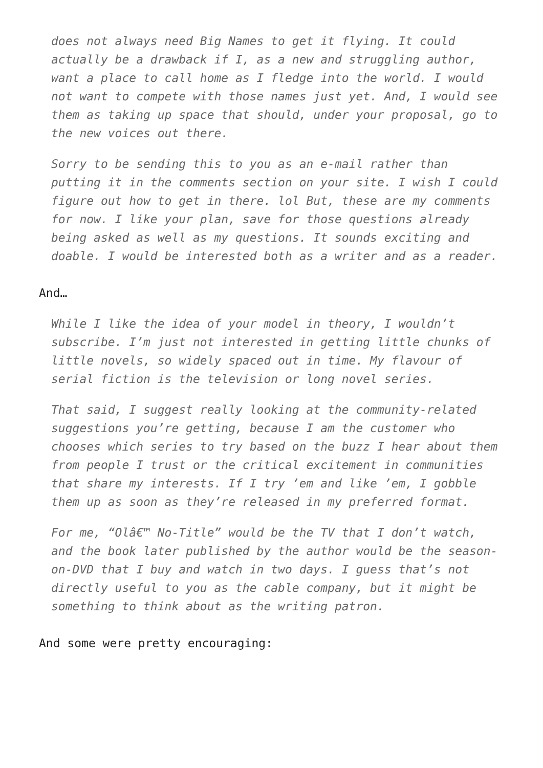does not always need Big Names to get it flying. It could actually be a drawback if I, as a new and struggling author, want a place to call home as I fledge into the world. I would not want to compete with those names just yet. And, I would see them as taking up space that should, under your proposal, go to the new voices out there.
Sorry to be sending this to you as an e-mail rather than putting it in the comments section on your site. I wish I could figure out how to get in there. lol But, these are my comments for now. I like your plan, save for those questions already being asked as well as my questions. It sounds exciting and doable. I would be interested both as a writer and as a reader.
And…
While I like the idea of your model in theory, I wouldn’t subscribe. I’m just not interested in getting little chunks of little novels, so widely spaced out in time. My flavour of serial fiction is the television or long novel series.
That said, I suggest really looking at the community-related suggestions you’re getting, because I am the customer who chooses which series to try based on the buzz I hear about them from people I trust or the critical excitement in communities that share my interests. If I try ’em and like ’em, I gobble them up as soon as they’re released in my preferred format.
For me, “Olâ€™ No-Title” would be the TV that I don’t watch, and the book later published by the author would be the season-on-DVD that I buy and watch in two days. I guess that’s not directly useful to you as the cable company, but it might be something to think about as the writing patron.
And some were pretty encouraging: